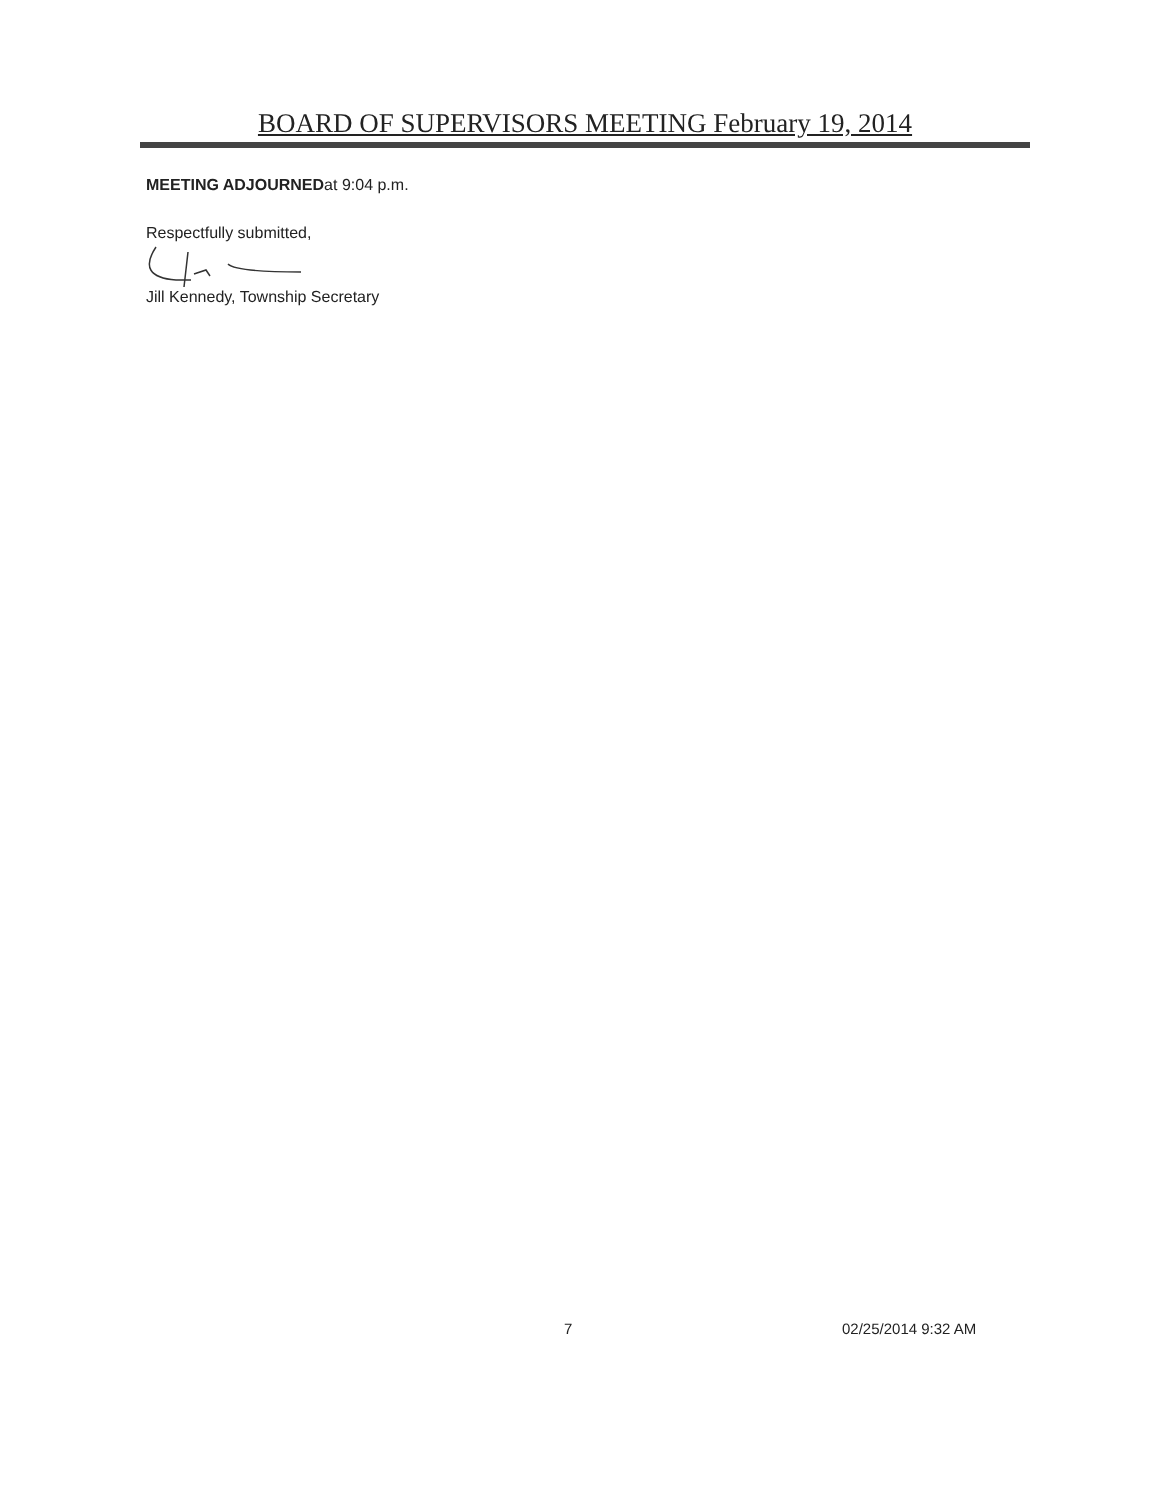BOARD OF SUPERVISORS MEETING February 19, 2014
MEETING ADJOURNEDat 9:04 p.m.
Respectfully submitted,
Jill Kennedy, Township Secretary
7 02/25/2014 9:32 AM